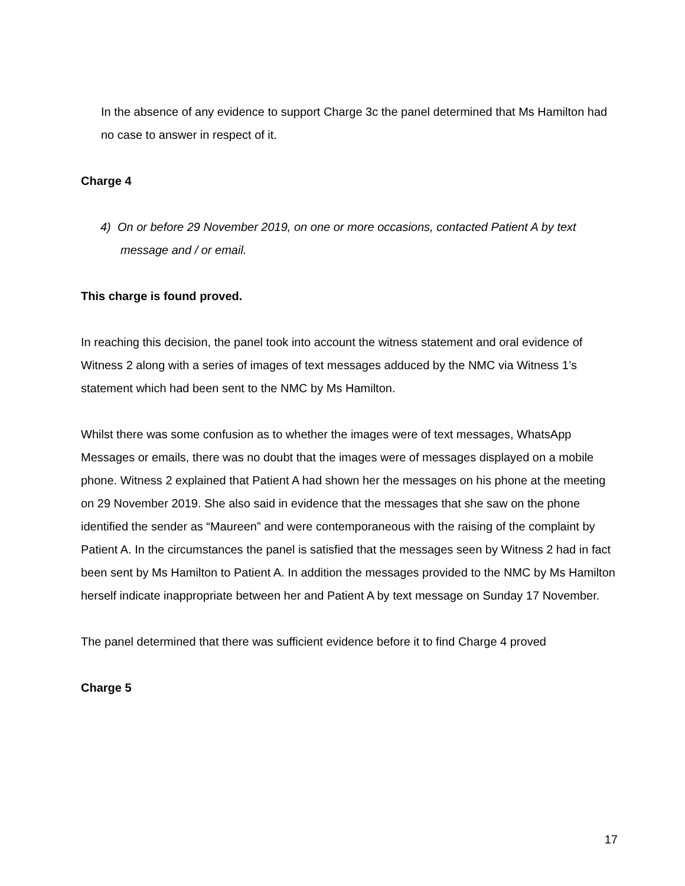In the absence of any evidence to support Charge 3c the panel determined that Ms Hamilton had no case to answer in respect of it.
Charge 4
4) On or before 29 November 2019, on one or more occasions, contacted Patient A by text message and / or email.
This charge is found proved.
In reaching this decision, the panel took into account the witness statement and oral evidence of Witness 2 along with a series of images of text messages adduced by the NMC via Witness 1’s statement which had been sent to the NMC by Ms Hamilton.
Whilst there was some confusion as to whether the images were of text messages, WhatsApp Messages or emails, there was no doubt that the images were of messages displayed on a mobile phone. Witness 2 explained that Patient A had shown her the messages on his phone at the meeting on 29 November 2019. She also said in evidence that the messages that she saw on the phone identified the sender as “Maureen” and were contemporaneous with the raising of the complaint by Patient A. In the circumstances the panel is satisfied that the messages seen by Witness 2 had in fact been sent by Ms Hamilton to Patient A. In addition the messages provided to the NMC by Ms Hamilton herself indicate inappropriate between her and Patient A by text message on Sunday 17 November.
The panel determined that there was sufficient evidence before it to find Charge 4 proved
Charge 5
17